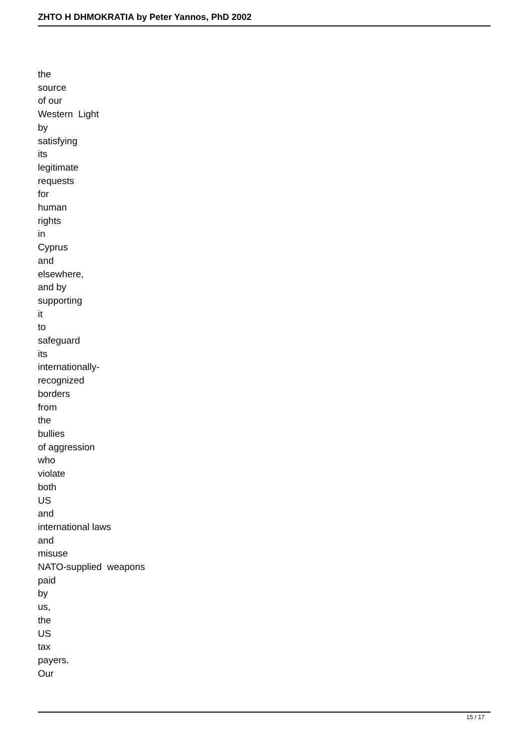ZHTO H DHMOKRATIA by Peter Yannos, PhD 2002
the source of our Western Light by satisfying its legitimate requests for human rights in Cyprus and elsewhere, and by supporting it to safeguard its internationally- recognized borders from the bullies of aggression who violate both US and international laws and misuse NATO-supplied weapons paid by us, the US tax payers. Our
15 / 17